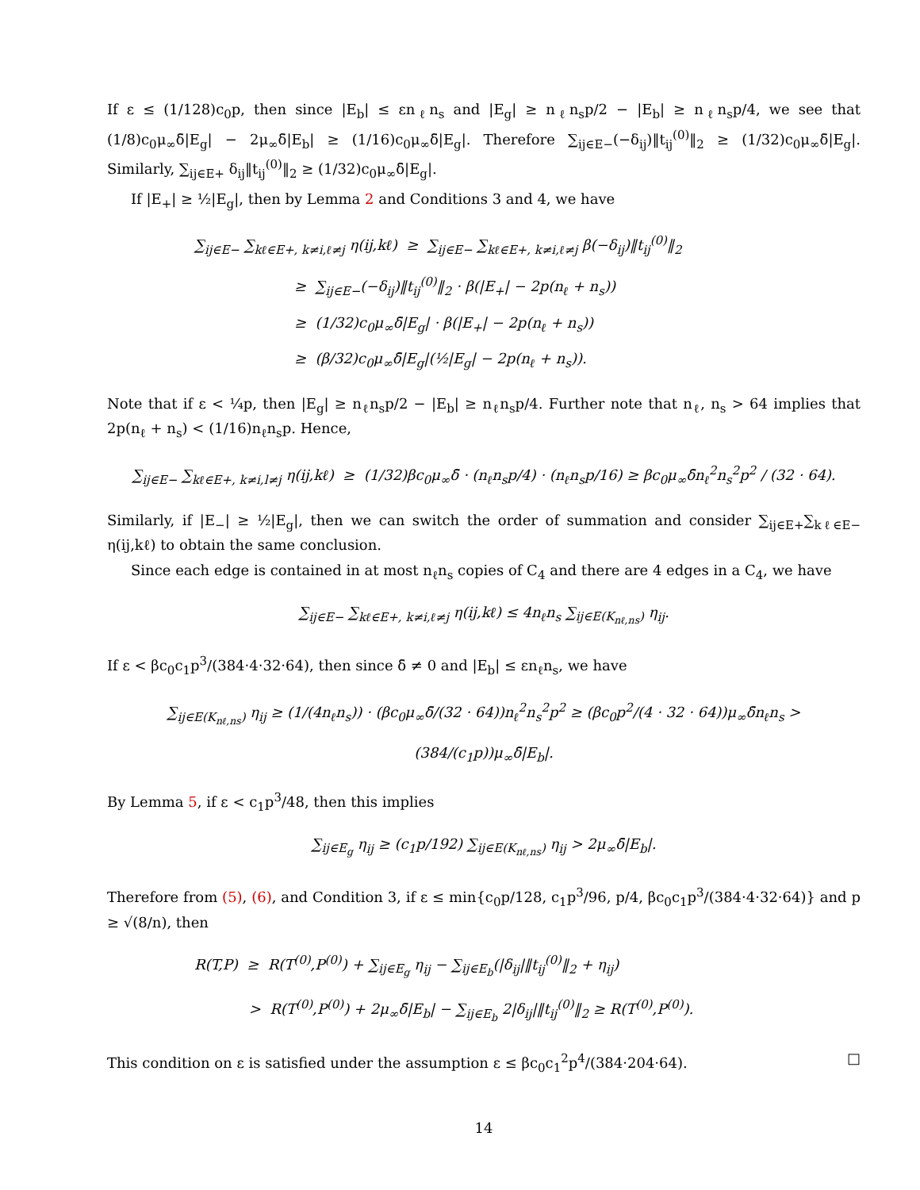If ε ≤ (1/128)c<sub>0</sub>p, then since |E<sub>b</sub>| ≤ εn<sub>ℓ</sub>n<sub>s</sub> and |E<sub>g</sub>| ≥ n<sub>ℓ</sub>n<sub>s</sub>p/2 − |E<sub>b</sub>| ≥ n<sub>ℓ</sub>n<sub>s</sub>p/4, we see that (1/8)c<sub>0</sub>μ<sub>∞</sub>δ̄|E<sub>g</sub>| − 2μ<sub>∞</sub>δ̄|E<sub>b</sub>| ≥ (1/16)c<sub>0</sub>μ<sub>∞</sub>δ̄|E<sub>g</sub>|. Therefore ∑<sub>ij∈E−</sub>(−δ<sub>ij</sub>)‖t<sub>ij</sub><sup>(0)</sup>‖<sub>2</sub> ≥ (1/32)c<sub>0</sub>μ<sub>∞</sub>δ̄|E<sub>g</sub>|. Similarly, ∑<sub>ij∈E+</sub> δ<sub>ij</sub>‖t<sub>ij</sub><sup>(0)</sup>‖<sub>2</sub> ≥ (1/32)c<sub>0</sub>μ<sub>∞</sub>δ̄|E<sub>g</sub>|.
If |E<sub>+</sub>| ≥ ½|E<sub>g</sub>|, then by Lemma 2 and Conditions 3 and 4, we have
∑<sub>ij∈E−</sub> ∑<sub>kℓ∈E+, k≠i,ℓ≠j</sub> η(ij,kℓ) ≥ ∑<sub>ij∈E−</sub> ∑<sub>kℓ∈E+, k≠i,ℓ≠j</sub> β(−δ<sub>ij</sub>)‖t<sub>ij</sub><sup>(0)</sup>‖<sub>2</sub>
≥ ∑<sub>ij∈E−</sub>(−δ<sub>ij</sub>)‖t<sub>ij</sub><sup>(0)</sup>‖<sub>2</sub> · β(|E<sub>+</sub>| − 2p(n<sub>ℓ</sub> + n<sub>s</sub>))
≥ (1/32)c<sub>0</sub>μ<sub>∞</sub>δ̄|E<sub>g</sub>| · β(|E<sub>+</sub>| − 2p(n<sub>ℓ</sub> + n<sub>s</sub>))
≥ (β/32)c<sub>0</sub>μ<sub>∞</sub>δ̄|E<sub>g</sub>|(½|E<sub>g</sub>| − 2p(n<sub>ℓ</sub> + n<sub>s</sub>)).
Note that if ε < ¼p, then |E<sub>g</sub>| ≥ n<sub>ℓ</sub>n<sub>s</sub>p/2 − |E<sub>b</sub>| ≥ n<sub>ℓ</sub>n<sub>s</sub>p/4. Further note that n<sub>ℓ</sub>, n<sub>s</sub> > 64 implies that 2p(n<sub>ℓ</sub> + n<sub>s</sub>) < (1/16)n<sub>ℓ</sub>n<sub>s</sub>p. Hence,
∑<sub>ij∈E−</sub> ∑<sub>kℓ∈E+, k≠i,l≠j</sub> η(ij,kℓ) ≥ (1/32)βc<sub>0</sub>μ<sub>∞</sub>δ̄ · (n<sub>ℓ</sub>n<sub>s</sub>p/4) · (n<sub>ℓ</sub>n<sub>s</sub>p/16) ≥ βc<sub>0</sub>μ<sub>∞</sub>δ̄n<sub>ℓ</sub><sup>2</sup>n<sub>s</sub><sup>2</sup>p<sup>2</sup> / (32 · 64).
Similarly, if |E<sub>−</sub>| ≥ ½|E<sub>g</sub>|, then we can switch the order of summation and consider ∑<sub>ij∈E+</sub>∑<sub>kℓ∈E−</sub> η(ij,kℓ) to obtain the same conclusion.
Since each edge is contained in at most n<sub>ℓ</sub>n<sub>s</sub> copies of C<sub>4</sub> and there are 4 edges in a C<sub>4</sub>, we have
∑<sub>ij∈E−</sub> ∑<sub>kℓ∈E+, k≠i,ℓ≠j</sub> η(ij,kℓ) ≤ 4n<sub>ℓ</sub>n<sub>s</sub> ∑<sub>ij∈E(K<sub>nℓ,ns</sub>)</sub> η<sub>ij</sub>.
If ε < βc<sub>0</sub>c<sub>1</sub>p<sup>3</sup>/(384·4·32·64), then since δ̄ ≠ 0 and |E<sub>b</sub>| ≤ εn<sub>ℓ</sub>n<sub>s</sub>, we have
∑<sub>ij∈E(K<sub>nℓ,ns</sub>)</sub> η<sub>ij</sub> ≥ (1/(4n<sub>ℓ</sub>n<sub>s</sub>)) · (βc<sub>0</sub>μ<sub>∞</sub>δ̄/(32 · 64))n<sub>ℓ</sub><sup>2</sup>n<sub>s</sub><sup>2</sup>p<sup>2</sup> ≥ (βc<sub>0</sub>p<sup>2</sup>/(4 · 32 · 64))μ<sub>∞</sub>δ̄n<sub>ℓ</sub>n<sub>s</sub> > (384/(c<sub>1</sub>p))μ<sub>∞</sub>δ̄|E<sub>b</sub>|.
By Lemma 5, if ε < c<sub>1</sub>p<sup>3</sup>/48, then this implies
∑<sub>ij∈E<sub>g</sub></sub> η<sub>ij</sub> ≥ (c<sub>1</sub>p/192) ∑<sub>ij∈E(K<sub>nℓ,ns</sub>)</sub> η<sub>ij</sub> > 2μ<sub>∞</sub>δ̄|E<sub>b</sub>|.
Therefore from (5), (6), and Condition 3, if ε ≤ min{c<sub>0</sub>p/128, c<sub>1</sub>p<sup>3</sup>/96, p/4, βc<sub>0</sub>c<sub>1</sub>p<sup>3</sup>/(384·4·32·64)} and p ≥ √(8/n), then
R(T,P) ≥ R(T<sup>(0)</sup>,P<sup>(0)</sup>) + ∑<sub>ij∈E<sub>g</sub></sub> η<sub>ij</sub> − ∑<sub>ij∈E<sub>b</sub></sub>(|δ<sub>ij</sub>|‖t<sub>ij</sub><sup>(0)</sup>‖<sub>2</sub> + η<sub>ij</sub>)
> R(T<sup>(0)</sup>,P<sup>(0)</sup>) + 2μ<sub>∞</sub>δ̄|E<sub>b</sub>| − ∑<sub>ij∈E<sub>b</sub></sub> 2|δ<sub>ij</sub>|‖t<sub>ij</sub><sup>(0)</sup>‖<sub>2</sub> ≥ R(T<sup>(0)</sup>,P<sup>(0)</sup>).
This condition on ε is satisfied under the assumption ε ≤ βc<sub>0</sub>c<sub>1</sub><sup>2</sup>p<sup>4</sup>/(384·204·64). □
14